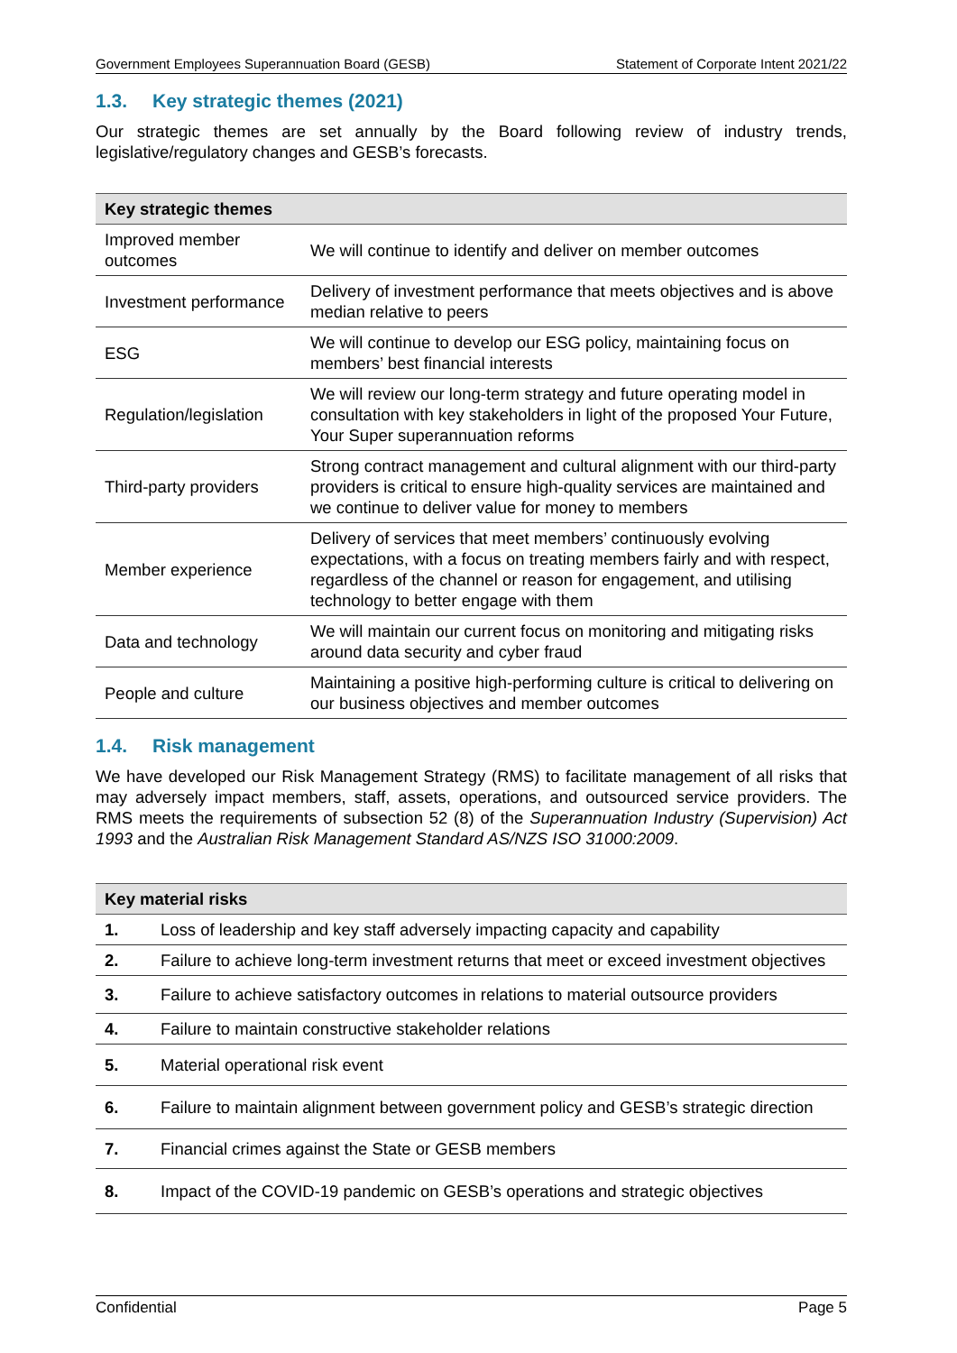Government Employees Superannuation Board (GESB) Statement of Corporate Intent 2021/22
1.3. Key strategic themes (2021)
Our strategic themes are set annually by the Board following review of industry trends, legislative/regulatory changes and GESB’s forecasts.
| Key strategic themes | |
| --- | --- |
| Improved member outcomes | We will continue to identify and deliver on member outcomes |
| Investment performance | Delivery of investment performance that meets objectives and is above median relative to peers |
| ESG | We will continue to develop our ESG policy, maintaining focus on members’ best financial interests |
| Regulation/legislation | We will review our long-term strategy and future operating model in consultation with key stakeholders in light of the proposed Your Future, Your Super superannuation reforms |
| Third-party providers | Strong contract management and cultural alignment with our third-party providers is critical to ensure high-quality services are maintained and we continue to deliver value for money to members |
| Member experience | Delivery of services that meet members’ continuously evolving expectations, with a focus on treating members fairly and with respect, regardless of the channel or reason for engagement, and utilising technology to better engage with them |
| Data and technology | We will maintain our current focus on monitoring and mitigating risks around data security and cyber fraud |
| People and culture | Maintaining a positive high-performing culture is critical to delivering on our business objectives and member outcomes |
1.4. Risk management
We have developed our Risk Management Strategy (RMS) to facilitate management of all risks that may adversely impact members, staff, assets, operations, and outsourced service providers. The RMS meets the requirements of subsection 52 (8) of the Superannuation Industry (Supervision) Act 1993 and the Australian Risk Management Standard AS/NZS ISO 31000:2009.
| Key material risks | |
| --- | --- |
| 1. | Loss of leadership and key staff adversely impacting capacity and capability |
| 2. | Failure to achieve long-term investment returns that meet or exceed investment objectives |
| 3. | Failure to achieve satisfactory outcomes in relations to material outsource providers |
| 4. | Failure to maintain constructive stakeholder relations |
| 5. | Material operational risk event |
| 6. | Failure to maintain alignment between government policy and GESB’s strategic direction |
| 7. | Financial crimes against the State or GESB members |
| 8. | Impact of the COVID-19 pandemic on GESB’s operations and strategic objectives |
Confidential Page 5